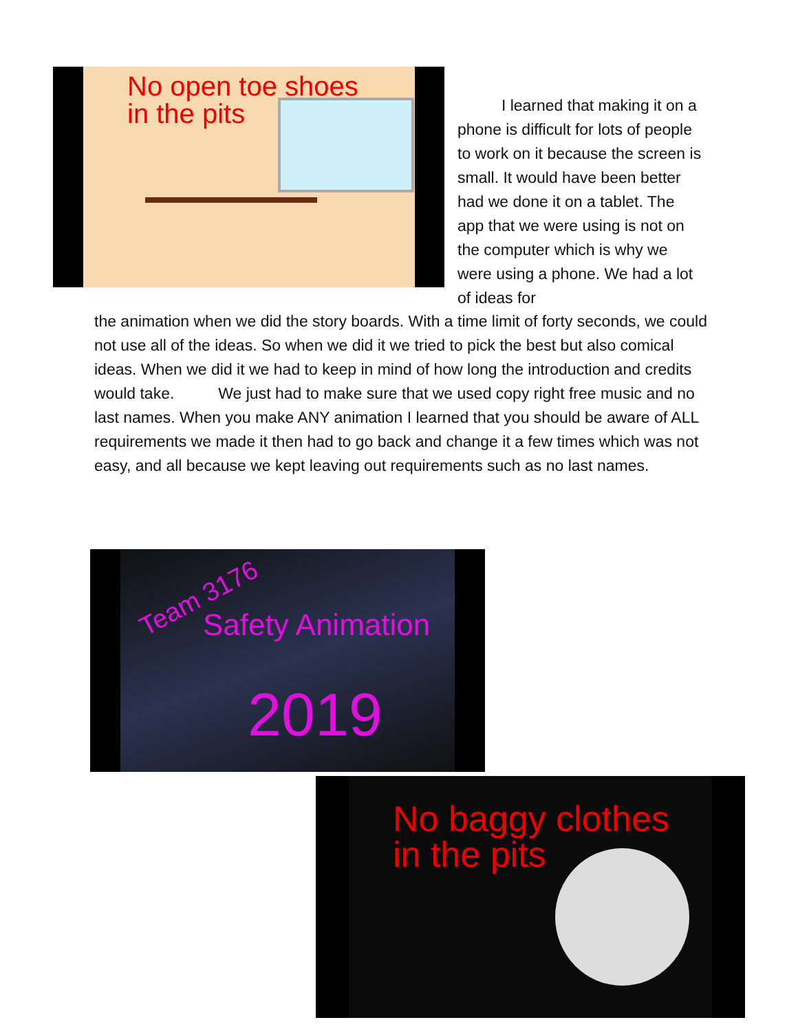No open toe shoes
in the pits
I learned that making it on a phone is difficult for lots of people to work on it because the screen is small. It would have been better had we done it on a tablet. The app that we were using is not on the computer which is why we were using a phone. We had a lot of ideas for
the animation when we did the story boards. With a time limit of forty seconds, we could not use all of the ideas. So when we did it we tried to pick the best but also comical ideas. When we did it we had to keep in mind of how long the introduction and credits would take. We just had to make sure that we used copy right free music and no last names. When you make ANY animation I learned that you should be aware of ALL requirements we made it then had to go back and change it a few times which was not easy, and all because we kept leaving out requirements such as no last names.
Team 3176
Safety Animation
2019
No baggy clothes
in the pits